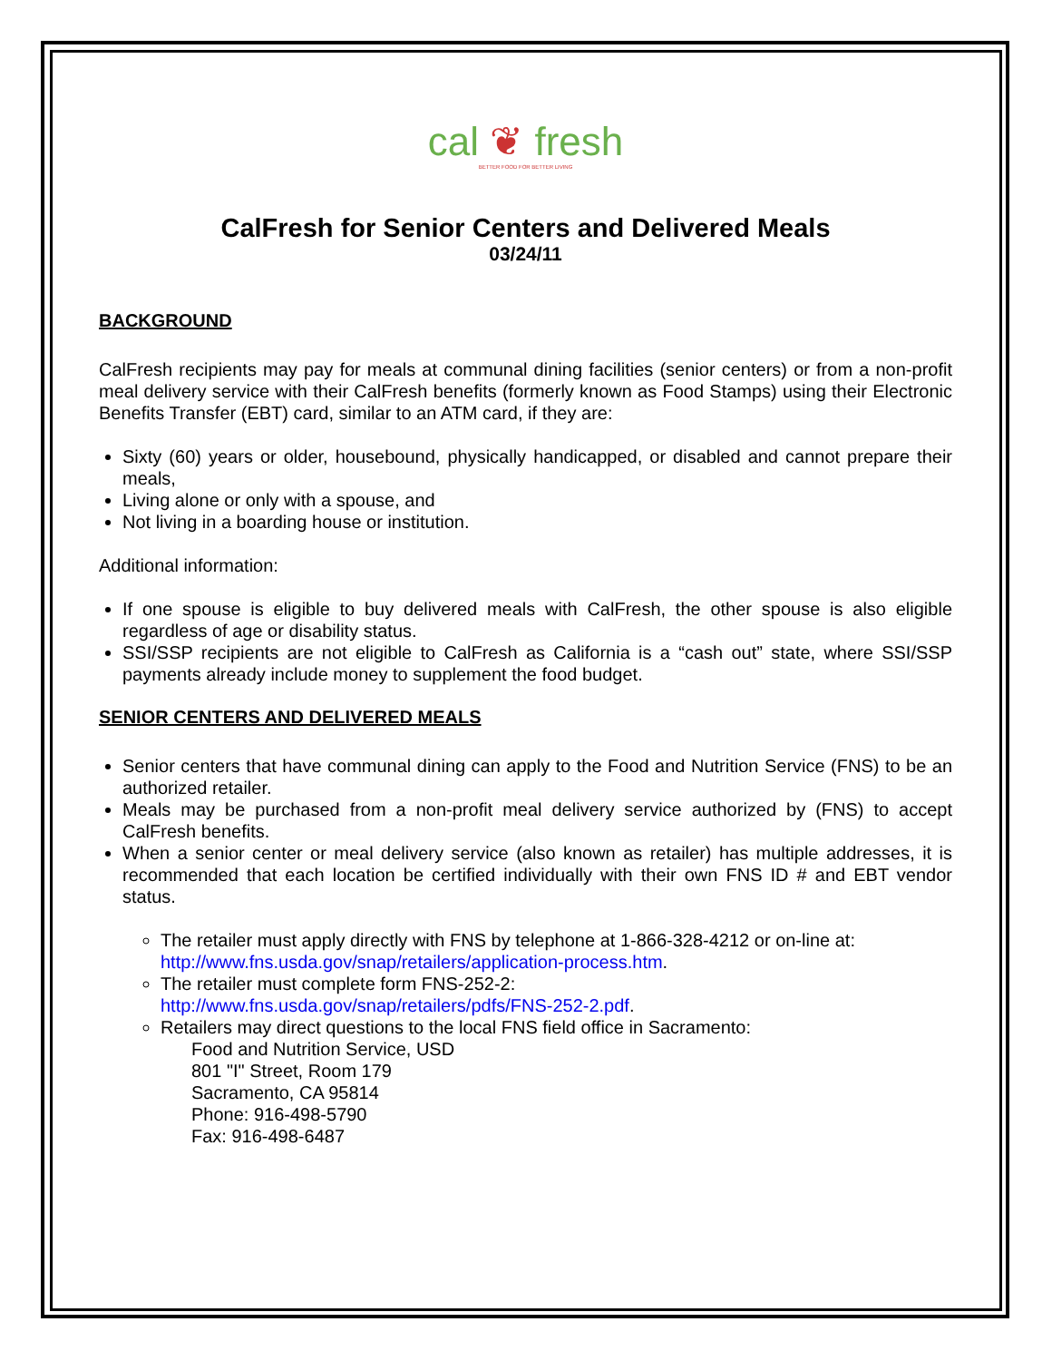cal ❦ fresh
BETTER FOOD FOR BETTER LIVING
CalFresh for Senior Centers and Delivered Meals
03/24/11
BACKGROUND
CalFresh recipients may pay for meals at communal dining facilities (senior centers) or from a non-profit meal delivery service with their CalFresh benefits (formerly known as Food Stamps) using their Electronic Benefits Transfer (EBT) card, similar to an ATM card, if they are:
Sixty (60) years or older, housebound, physically handicapped, or disabled and cannot prepare their meals,
Living alone or only with a spouse, and
Not living in a boarding house or institution.
Additional information:
If one spouse is eligible to buy delivered meals with CalFresh, the other spouse is also eligible regardless of age or disability status.
SSI/SSP recipients are not eligible to CalFresh as California is a “cash out” state, where SSI/SSP payments already include money to supplement the food budget.
SENIOR CENTERS AND DELIVERED MEALS
Senior centers that have communal dining can apply to the Food and Nutrition Service (FNS) to be an authorized retailer.
Meals may be purchased from a non-profit meal delivery service authorized by (FNS) to accept CalFresh benefits.
When a senior center or meal delivery service (also known as retailer) has multiple addresses, it is recommended that each location be certified individually with their own FNS ID # and EBT vendor status.
The retailer must apply directly with FNS by telephone at 1-866-328-4212 or on-line at: http://www.fns.usda.gov/snap/retailers/application-process.htm.
The retailer must complete form FNS-252-2:
http://www.fns.usda.gov/snap/retailers/pdfs/FNS-252-2.pdf.
Retailers may direct questions to the local FNS field office in Sacramento:
Food and Nutrition Service, USD
801 "I" Street, Room 179
Sacramento, CA 95814
Phone: 916-498-5790
Fax: 916-498-6487